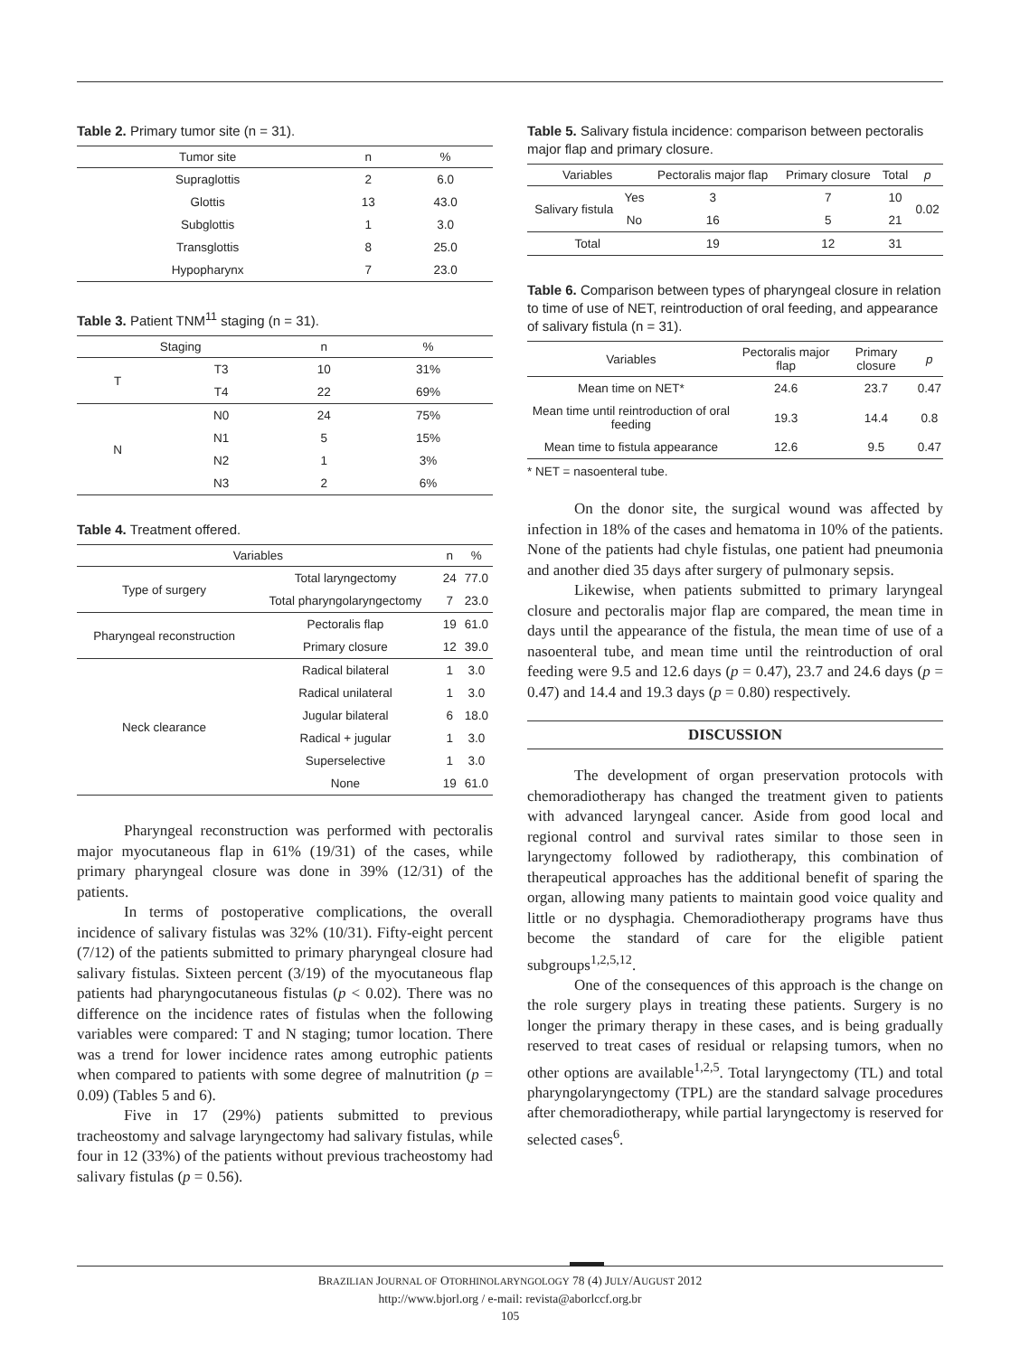Table 2. Primary tumor site (n = 31).
| Tumor site | n | % |
| --- | --- | --- |
| Supraglottis | 2 | 6.0 |
| Glottis | 13 | 43.0 |
| Subglottis | 1 | 3.0 |
| Transglottis | 8 | 25.0 |
| Hypopharynx | 7 | 23.0 |
Table 3. Patient TNM<sup>11</sup> staging (n = 31).
| Staging | | n | % |
| --- | --- | --- | --- |
| T | T3 | 10 | 31% |
| | T4 | 22 | 69% |
| N | N0 | 24 | 75% |
| | N1 | 5 | 15% |
| | N2 | 1 | 3% |
| | N3 | 2 | 6% |
Table 4. Treatment offered.
| Variables | | n | % |
| --- | --- | --- | --- |
| Type of surgery | Total laryngectomy | 24 | 77.0 |
| | Total pharyngolaryngectomy | 7 | 23.0 |
| Pharyngeal reconstruction | Pectoralis flap | 19 | 61.0 |
| | Primary closure | 12 | 39.0 |
| Neck clearance | Radical bilateral | 1 | 3.0 |
| | Radical unilateral | 1 | 3.0 |
| | Jugular bilateral | 6 | 18.0 |
| | Radical + jugular | 1 | 3.0 |
| | Superselective | 1 | 3.0 |
| | None | 19 | 61.0 |
Pharyngeal reconstruction was performed with pectoralis major myocutaneous flap in 61% (19/31) of the cases, while primary pharyngeal closure was done in 39% (12/31) of the patients.
In terms of postoperative complications, the overall incidence of salivary fistulas was 32% (10/31). Fifty-eight percent (7/12) of the patients submitted to primary pharyngeal closure had salivary fistulas. Sixteen percent (3/19) of the myocutaneous flap patients had pharyngocutaneous fistulas (p < 0.02). There was no difference on the incidence rates of fistulas when the following variables were compared: T and N staging; tumor location. There was a trend for lower incidence rates among eutrophic patients when compared to patients with some degree of malnutrition (p = 0.09) (Tables 5 and 6).
Five in 17 (29%) patients submitted to previous tracheostomy and salvage laryngectomy had salivary fistulas, while four in 12 (33%) of the patients without previous tracheostomy had salivary fistulas (p = 0.56).
Table 5. Salivary fistula incidence: comparison between pectoralis major flap and primary closure.
| Variables | | Pectoralis major flap | Primary closure | Total | p |
| --- | --- | --- | --- | --- | --- |
| Salivary fistula | Yes | 3 | 7 | 10 | 0.02 |
| | No | 16 | 5 | 21 | |
| Total | | 19 | 12 | 31 | |
Table 6. Comparison between types of pharyngeal closure in relation to time of use of NET, reintroduction of oral feeding, and appearance of salivary fistula (n = 31).
| Variables | Pectoralis major flap | Primary closure | p |
| --- | --- | --- | --- |
| Mean time on NET* | 24.6 | 23.7 | 0.47 |
| Mean time until reintroduction of oral feeding | 19.3 | 14.4 | 0.8 |
| Mean time to fistula appearance | 12.6 | 9.5 | 0.47 |
* NET = nasoenteral tube.
On the donor site, the surgical wound was affected by infection in 18% of the cases and hematoma in 10% of the patients. None of the patients had chyle fistulas, one patient had pneumonia and another died 35 days after surgery of pulmonary sepsis.
Likewise, when patients submitted to primary laryngeal closure and pectoralis major flap are compared, the mean time in days until the appearance of the fistula, the mean time of use of a nasoenteral tube, and mean time until the reintroduction of oral feeding were 9.5 and 12.6 days (p = 0.47), 23.7 and 24.6 days (p = 0.47) and 14.4 and 19.3 days (p = 0.80) respectively.
DISCUSSION
The development of organ preservation protocols with chemoradiotherapy has changed the treatment given to patients with advanced laryngeal cancer. Aside from good local and regional control and survival rates similar to those seen in laryngectomy followed by radiotherapy, this combination of therapeutical approaches has the additional benefit of sparing the organ, allowing many patients to maintain good voice quality and little or no dysphagia. Chemoradiotherapy programs have thus become the standard of care for the eligible patient subgroups<sup>1,2,5,12</sup>.
One of the consequences of this approach is the change on the role surgery plays in treating these patients. Surgery is no longer the primary therapy in these cases, and is being gradually reserved to treat cases of residual or relapsing tumors, when no other options are available<sup>1,2,5</sup>. Total laryngectomy (TL) and total pharyngolaryngectomy (TPL) are the standard salvage procedures after chemoradiotherapy, while partial laryngectomy is reserved for selected cases<sup>6</sup>.
BRAZILIAN JOURNAL OF OTORHINOLARYNGOLOGY 78 (4) JULY/AUGUST 2012
http://www.bjorl.org / e-mail: revista@aborlccf.org.br
105